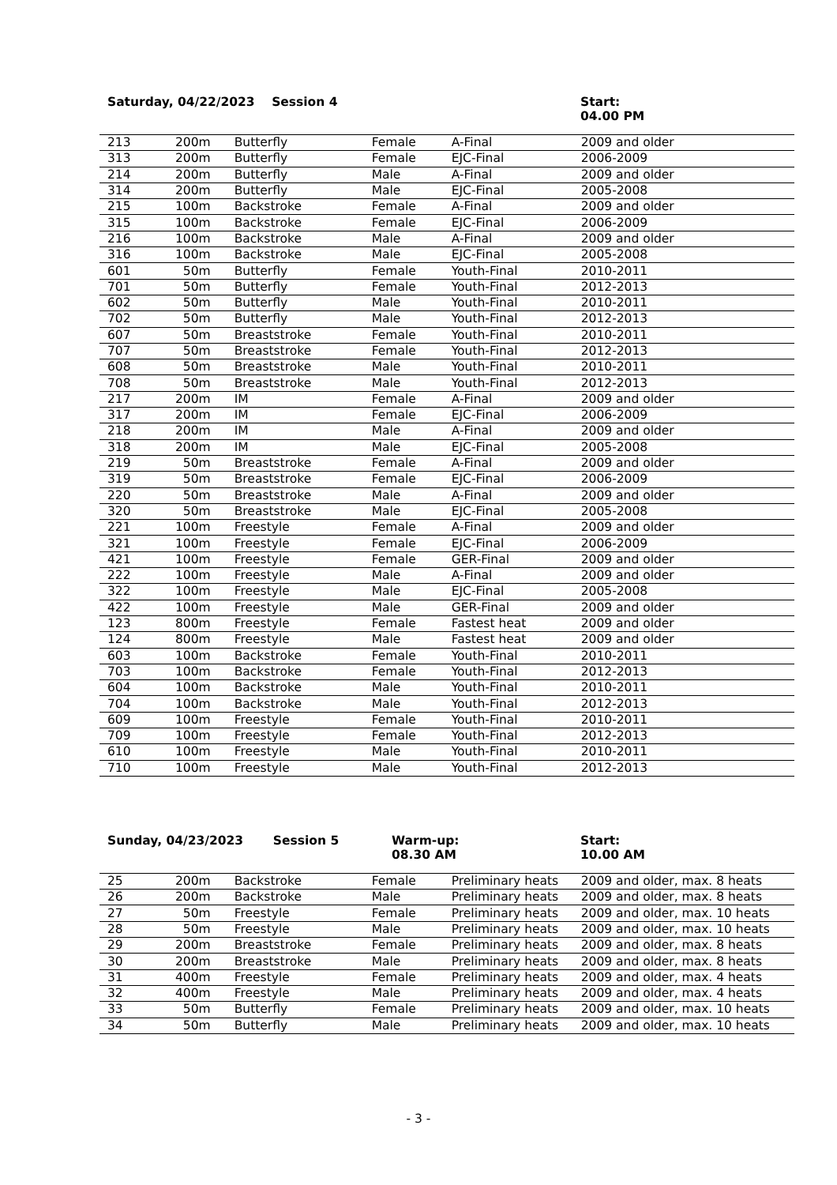Saturday, 04/22/2023 Session 4 Start:
04.00 PM
| 213 | 200m | Butterfly | Female | A-Final | 2009 and older |
| 313 | 200m | Butterfly | Female | EJC-Final | 2006-2009 |
| 214 | 200m | Butterfly | Male | A-Final | 2009 and older |
| 314 | 200m | Butterfly | Male | EJC-Final | 2005-2008 |
| 215 | 100m | Backstroke | Female | A-Final | 2009 and older |
| 315 | 100m | Backstroke | Female | EJC-Final | 2006-2009 |
| 216 | 100m | Backstroke | Male | A-Final | 2009 and older |
| 316 | 100m | Backstroke | Male | EJC-Final | 2005-2008 |
| 601 | 50m | Butterfly | Female | Youth-Final | 2010-2011 |
| 701 | 50m | Butterfly | Female | Youth-Final | 2012-2013 |
| 602 | 50m | Butterfly | Male | Youth-Final | 2010-2011 |
| 702 | 50m | Butterfly | Male | Youth-Final | 2012-2013 |
| 607 | 50m | Breaststroke | Female | Youth-Final | 2010-2011 |
| 707 | 50m | Breaststroke | Female | Youth-Final | 2012-2013 |
| 608 | 50m | Breaststroke | Male | Youth-Final | 2010-2011 |
| 708 | 50m | Breaststroke | Male | Youth-Final | 2012-2013 |
| 217 | 200m | IM | Female | A-Final | 2009 and older |
| 317 | 200m | IM | Female | EJC-Final | 2006-2009 |
| 218 | 200m | IM | Male | A-Final | 2009 and older |
| 318 | 200m | IM | Male | EJC-Final | 2005-2008 |
| 219 | 50m | Breaststroke | Female | A-Final | 2009 and older |
| 319 | 50m | Breaststroke | Female | EJC-Final | 2006-2009 |
| 220 | 50m | Breaststroke | Male | A-Final | 2009 and older |
| 320 | 50m | Breaststroke | Male | EJC-Final | 2005-2008 |
| 221 | 100m | Freestyle | Female | A-Final | 2009 and older |
| 321 | 100m | Freestyle | Female | EJC-Final | 2006-2009 |
| 421 | 100m | Freestyle | Female | GER-Final | 2009 and older |
| 222 | 100m | Freestyle | Male | A-Final | 2009 and older |
| 322 | 100m | Freestyle | Male | EJC-Final | 2005-2008 |
| 422 | 100m | Freestyle | Male | GER-Final | 2009 and older |
| 123 | 800m | Freestyle | Female | Fastest heat | 2009 and older |
| 124 | 800m | Freestyle | Male | Fastest heat | 2009 and older |
| 603 | 100m | Backstroke | Female | Youth-Final | 2010-2011 |
| 703 | 100m | Backstroke | Female | Youth-Final | 2012-2013 |
| 604 | 100m | Backstroke | Male | Youth-Final | 2010-2011 |
| 704 | 100m | Backstroke | Male | Youth-Final | 2012-2013 |
| 609 | 100m | Freestyle | Female | Youth-Final | 2010-2011 |
| 709 | 100m | Freestyle | Female | Youth-Final | 2012-2013 |
| 610 | 100m | Freestyle | Male | Youth-Final | 2010-2011 |
| 710 | 100m | Freestyle | Male | Youth-Final | 2012-2013 |
Sunday, 04/23/2023 Session 5 Warm-up:
08.30 AM
Start:
10.00 AM
| 25 | 200m | Backstroke | Female | Preliminary heats | 2009 and older, max. 8 heats |
| 26 | 200m | Backstroke | Male | Preliminary heats | 2009 and older, max. 8 heats |
| 27 | 50m | Freestyle | Female | Preliminary heats | 2009 and older, max. 10 heats |
| 28 | 50m | Freestyle | Male | Preliminary heats | 2009 and older, max. 10 heats |
| 29 | 200m | Breaststroke | Female | Preliminary heats | 2009 and older, max. 8 heats |
| 30 | 200m | Breaststroke | Male | Preliminary heats | 2009 and older, max. 8 heats |
| 31 | 400m | Freestyle | Female | Preliminary heats | 2009 and older, max. 4 heats |
| 32 | 400m | Freestyle | Male | Preliminary heats | 2009 and older, max. 4 heats |
| 33 | 50m | Butterfly | Female | Preliminary heats | 2009 and older, max. 10 heats |
| 34 | 50m | Butterfly | Male | Preliminary heats | 2009 and older, max. 10 heats |
- 3 -